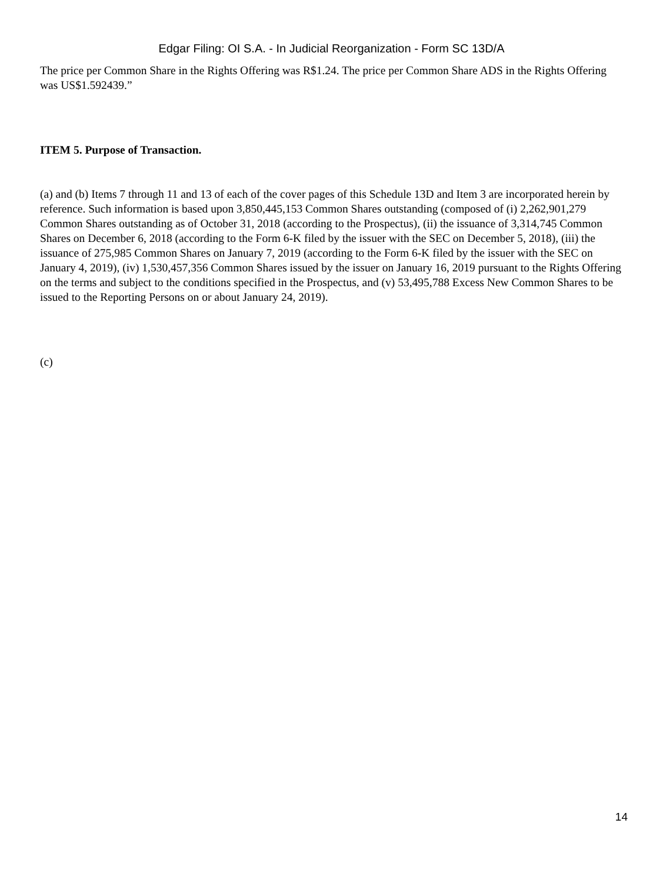Edgar Filing: OI S.A. - In Judicial Reorganization - Form SC 13D/A
The price per Common Share in the Rights Offering was R$1.24. The price per Common Share ADS in the Rights Offering was US$1.592439.”
ITEM 5. Purpose of Transaction.
(a) and (b) Items 7 through 11 and 13 of each of the cover pages of this Schedule 13D and Item 3 are incorporated herein by reference. Such information is based upon 3,850,445,153 Common Shares outstanding (composed of (i) 2,262,901,279 Common Shares outstanding as of October 31, 2018 (according to the Prospectus), (ii) the issuance of 3,314,745 Common Shares on December 6, 2018 (according to the Form 6-K filed by the issuer with the SEC on December 5, 2018), (iii) the issuance of 275,985 Common Shares on January 7, 2019 (according to the Form 6-K filed by the issuer with the SEC on January 4, 2019), (iv) 1,530,457,356 Common Shares issued by the issuer on January 16, 2019 pursuant to the Rights Offering on the terms and subject to the conditions specified in the Prospectus, and (v) 53,495,788 Excess New Common Shares to be issued to the Reporting Persons on or about January 24, 2019).
(c)
14